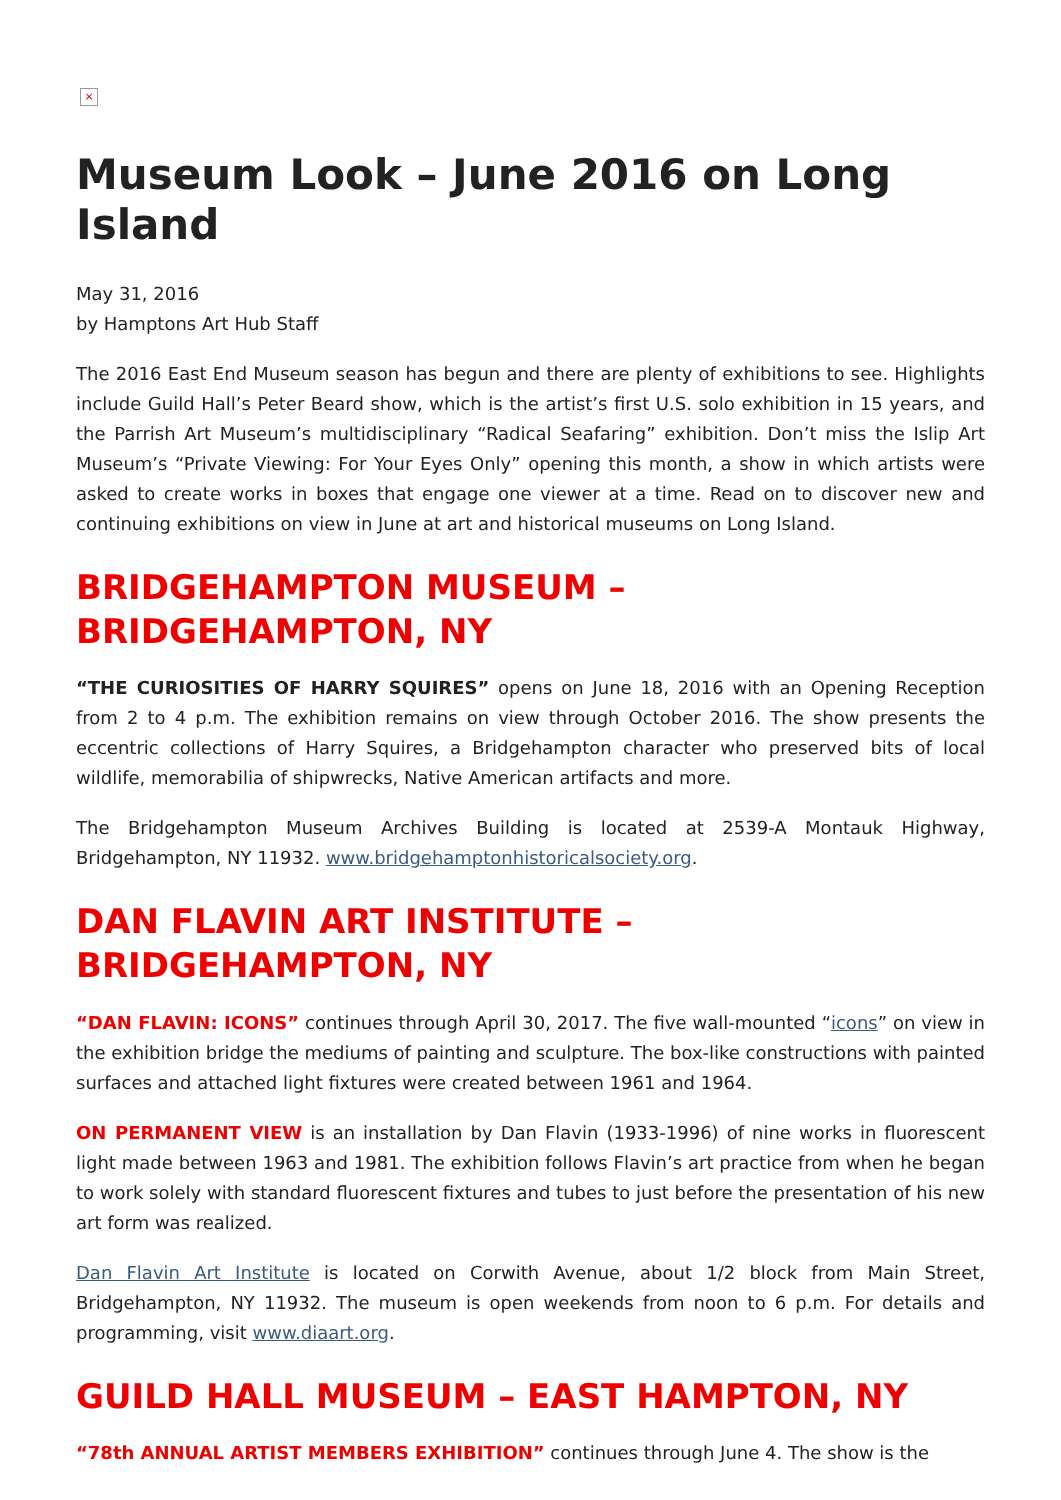×
Museum Look – June 2016 on Long Island
May 31, 2016
by Hamptons Art Hub Staff
The 2016 East End Museum season has begun and there are plenty of exhibitions to see. Highlights include Guild Hall’s Peter Beard show, which is the artist’s first U.S. solo exhibition in 15 years, and the Parrish Art Museum’s multidisciplinary “Radical Seafaring” exhibition. Don’t miss the Islip Art Museum’s “Private Viewing: For Your Eyes Only” opening this month, a show in which artists were asked to create works in boxes that engage one viewer at a time. Read on to discover new and continuing exhibitions on view in June at art and historical museums on Long Island.
BRIDGEHAMPTON MUSEUM – BRIDGEHAMPTON, NY
“THE CURIOSITIES OF HARRY SQUIRES” opens on June 18, 2016 with an Opening Reception from 2 to 4 p.m. The exhibition remains on view through October 2016. The show presents the eccentric collections of Harry Squires, a Bridgehampton character who preserved bits of local wildlife, memorabilia of shipwrecks, Native American artifacts and more.
The Bridgehampton Museum Archives Building is located at 2539-A Montauk Highway, Bridgehampton, NY 11932. www.bridgehamptonhistoricalsociety.org.
DAN FLAVIN ART INSTITUTE – BRIDGEHAMPTON, NY
“DAN FLAVIN: ICONS” continues through April 30, 2017. The five wall-mounted “icons” on view in the exhibition bridge the mediums of painting and sculpture. The box-like constructions with painted surfaces and attached light fixtures were created between 1961 and 1964.
ON PERMANENT VIEW is an installation by Dan Flavin (1933-1996) of nine works in fluorescent light made between 1963 and 1981. The exhibition follows Flavin’s art practice from when he began to work solely with standard fluorescent fixtures and tubes to just before the presentation of his new art form was realized.
Dan Flavin Art Institute is located on Corwith Avenue, about 1/2 block from Main Street, Bridgehampton, NY 11932. The museum is open weekends from noon to 6 p.m. For details and programming, visit www.diaart.org.
GUILD HALL MUSEUM – EAST HAMPTON, NY
“78th ANNUAL ARTIST MEMBERS EXHIBITION” continues through June 4. The show is the